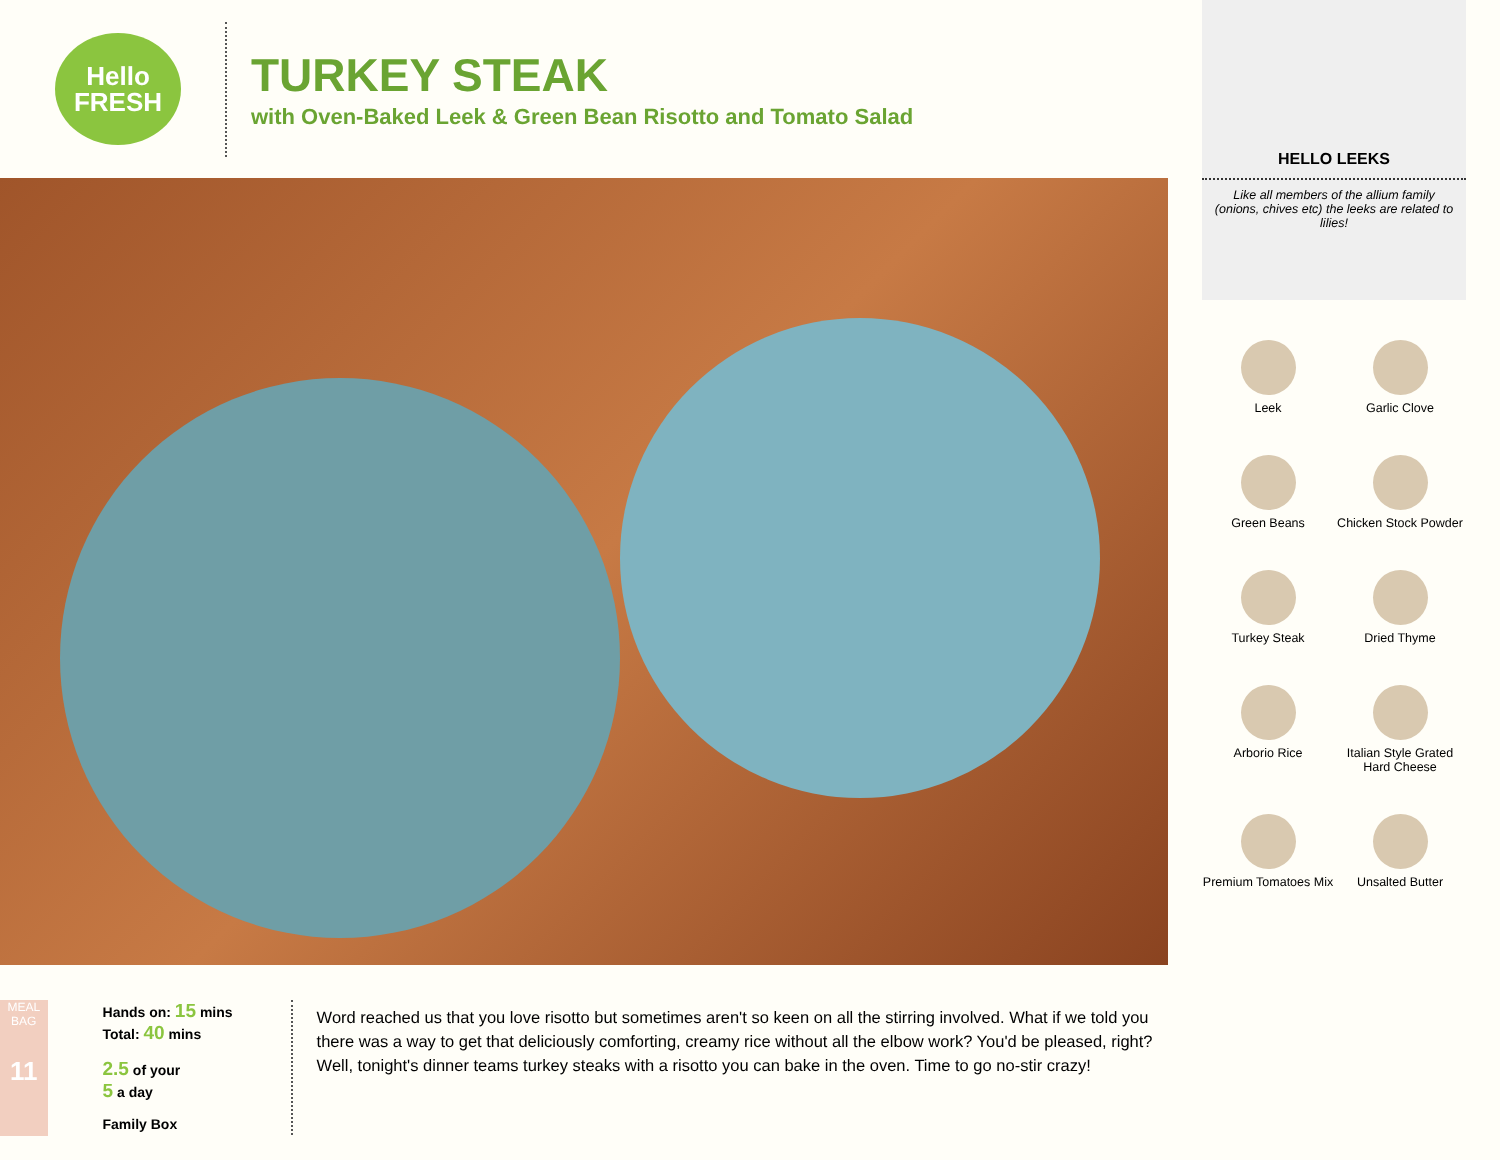Hello
FRESH
TURKEY STEAK
with Oven-Baked Leek & Green Bean Risotto and Tomato Salad
MEAL BAG
11
Hands on: 15 mins
Total: 40 mins
2.5 of your
5 a day
Family Box
Word reached us that you love risotto but sometimes aren't so keen on all the stirring involved. What if we told you there was a way to get that deliciously comforting, creamy rice without all the elbow work? You'd be pleased, right? Well, tonight's dinner teams turkey steaks with a risotto you can bake in the oven. Time to go no-stir crazy!
HELLO LEEKS
Like all members of the allium family (onions, chives etc) the leeks are related to lilies!
Leek
Garlic Clove
Green Beans
Chicken Stock Powder
Turkey Steak
Dried Thyme
Arborio Rice
Italian Style Grated Hard Cheese
Premium Tomatoes Mix
Unsalted Butter